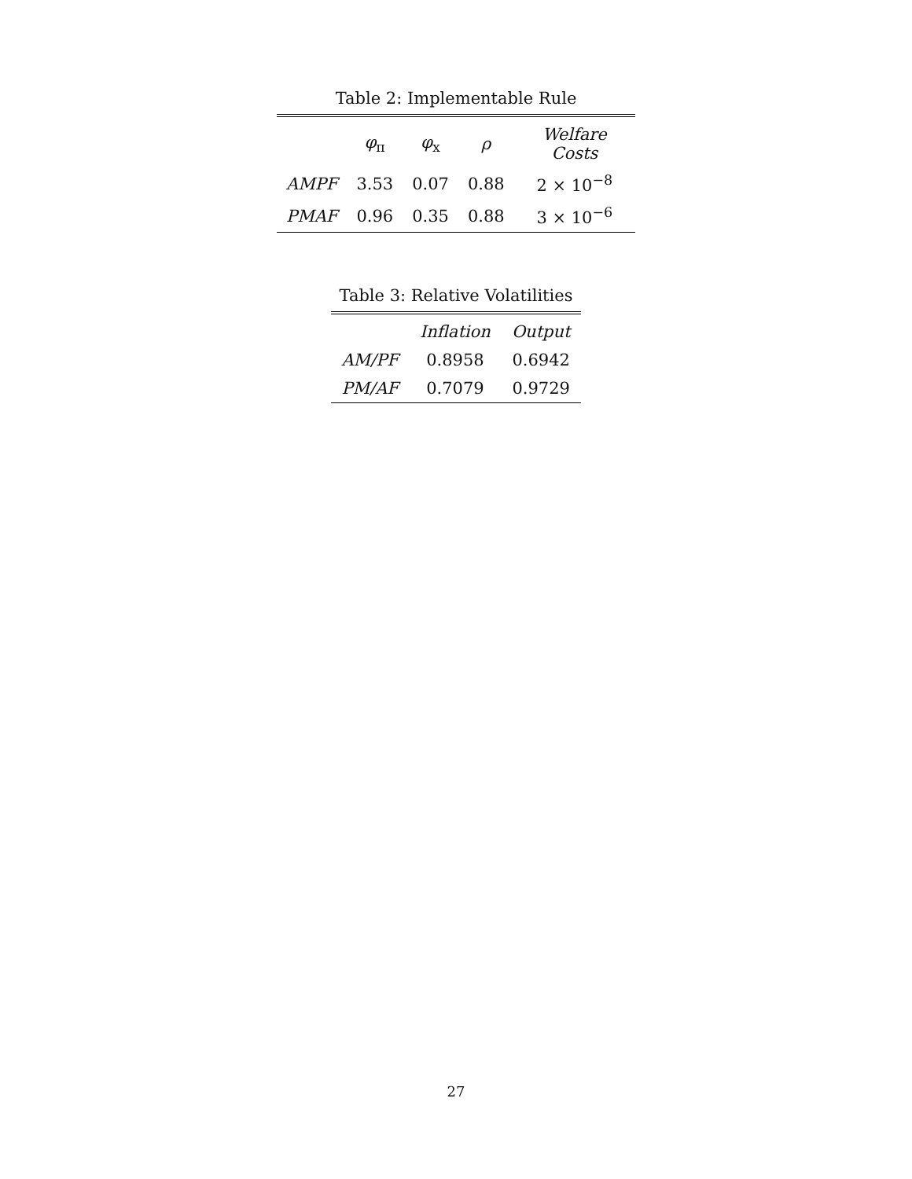Table 2: Implementable Rule
| | φ<sub>π</sub> | φ<sub>x</sub> | ρ | Welfare Costs |
| --- | --- | --- | --- | --- |
| AMPF | 3.53 | 0.07 | 0.88 | 2 × 10<sup>−8</sup> |
| PMAF | 0.96 | 0.35 | 0.88 | 3 × 10<sup>−6</sup> |
Table 3: Relative Volatilities
| | Inflation | Output |
| --- | --- | --- |
| AM/PF | 0.8958 | 0.6942 |
| PM/AF | 0.7079 | 0.9729 |
27